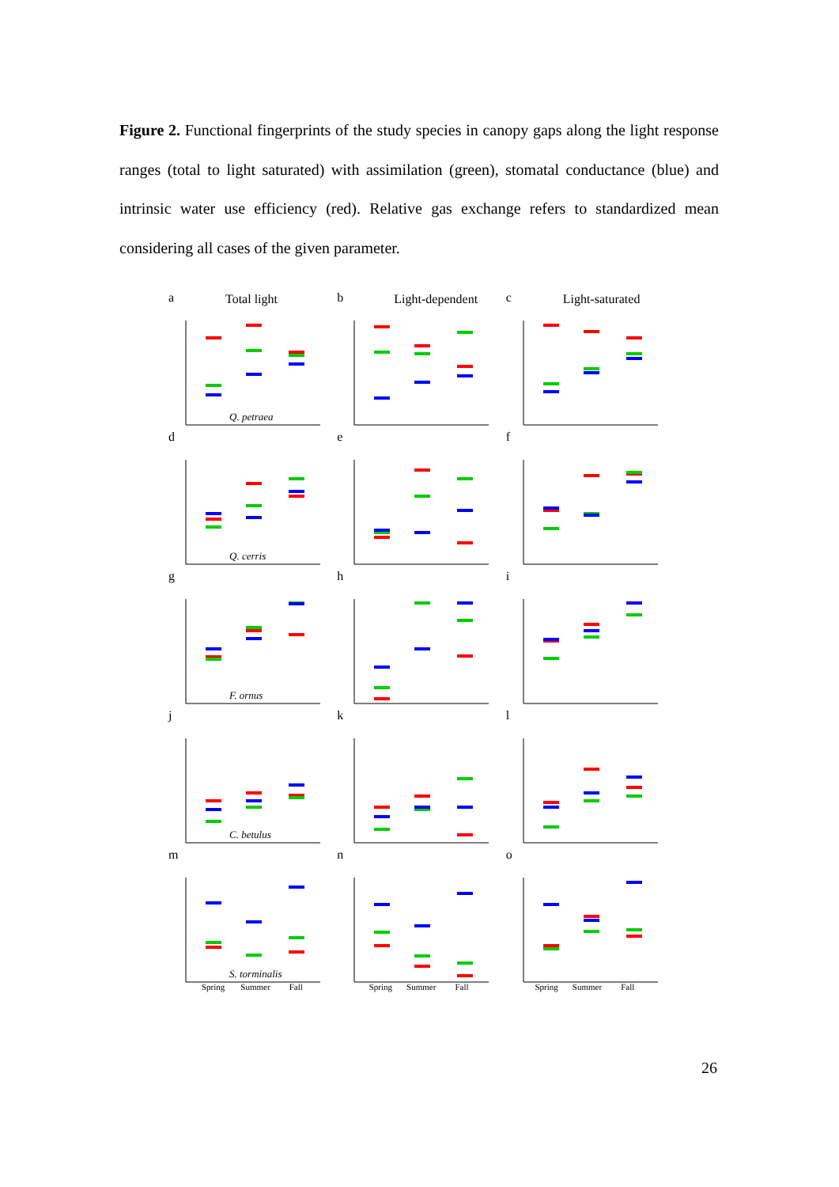Figure 2. Functional fingerprints of the study species in canopy gaps along the light response ranges (total to light saturated) with assimilation (green), stomatal conductance (blue) and intrinsic water use efficiency (red). Relative gas exchange refers to standardized mean considering all cases of the given parameter.
a Total light
Q. petraea
b Light-dependent
c Light-saturated
d
Q. cerris
e
f
g
F. ornus
h
i
j
C. betulus
k
l
m
S. torminalis
n
o
Spring Summer Fall Spring Summer Fall Spring Summer Fall
26